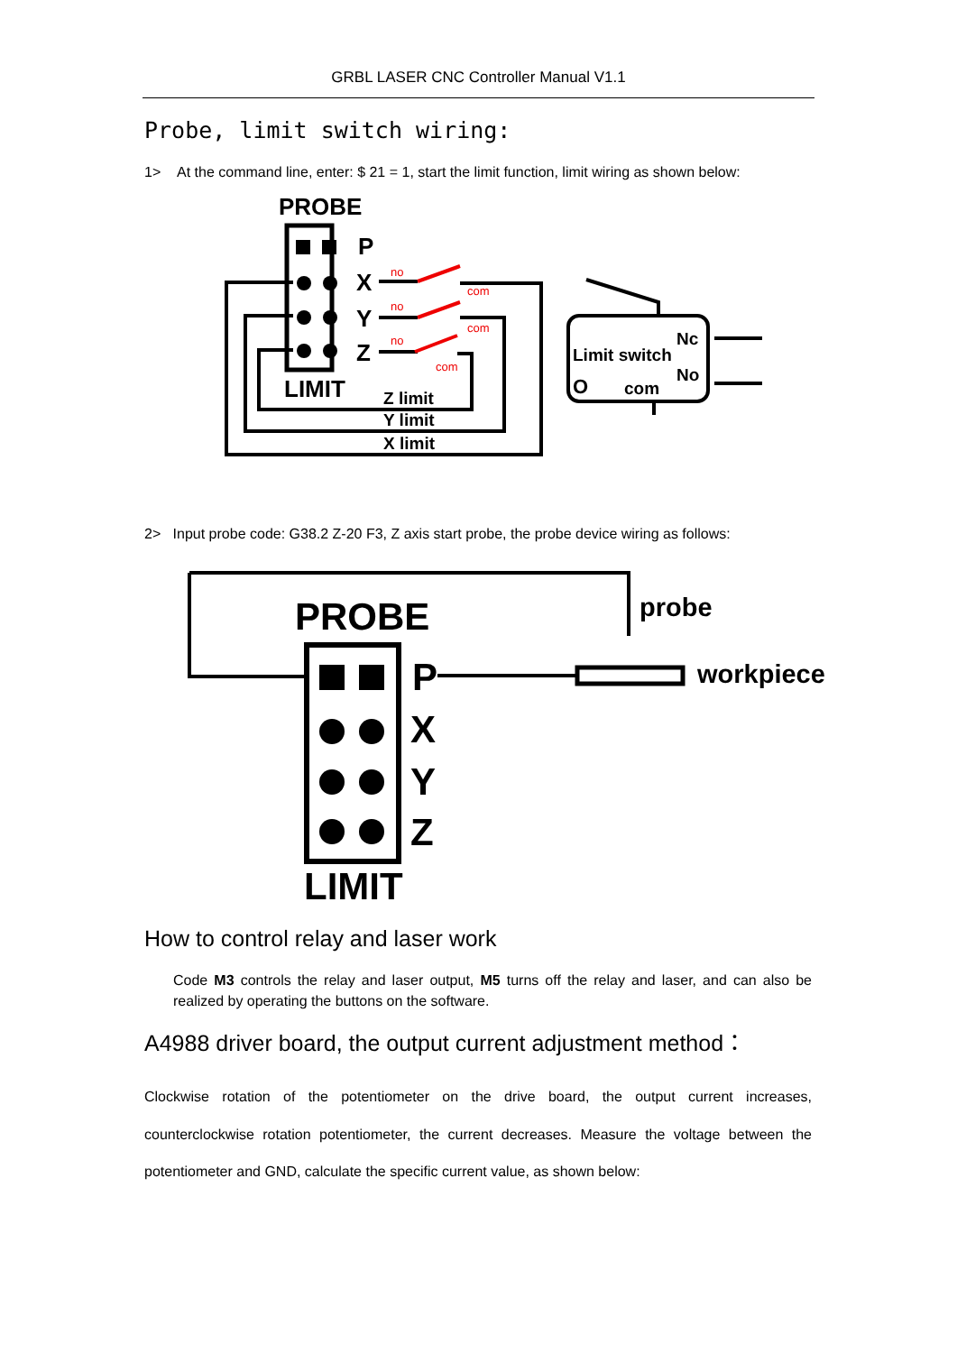GRBL LASER CNC Controller Manual V1.1
Probe, limit switch wiring:
1> At the command line, enter: $ 21 = 1, start the limit function, limit wiring as shown below:
PROBE
P
X
Y
Z
LIMIT
no
no
no
com
com
com
Z limit
Y limit
X limit
Limit switch
Nc
No
O
com
2> Input probe code: G38.2 Z-20 F3, Z axis start probe, the probe device wiring as follows:
PROBE
probe
workpiece
P
X
Y
Z
LIMIT
How to control relay and laser work
Code M3 controls the relay and laser output, M5 turns off the relay and laser, and can also be realized by operating the buttons on the software.
A4988 driver board, the output current adjustment method：
Clockwise rotation of the potentiometer on the drive board, the output current increases, counterclockwise rotation potentiometer, the current decreases. Measure the voltage between the potentiometer and GND, calculate the specific current value, as shown below: